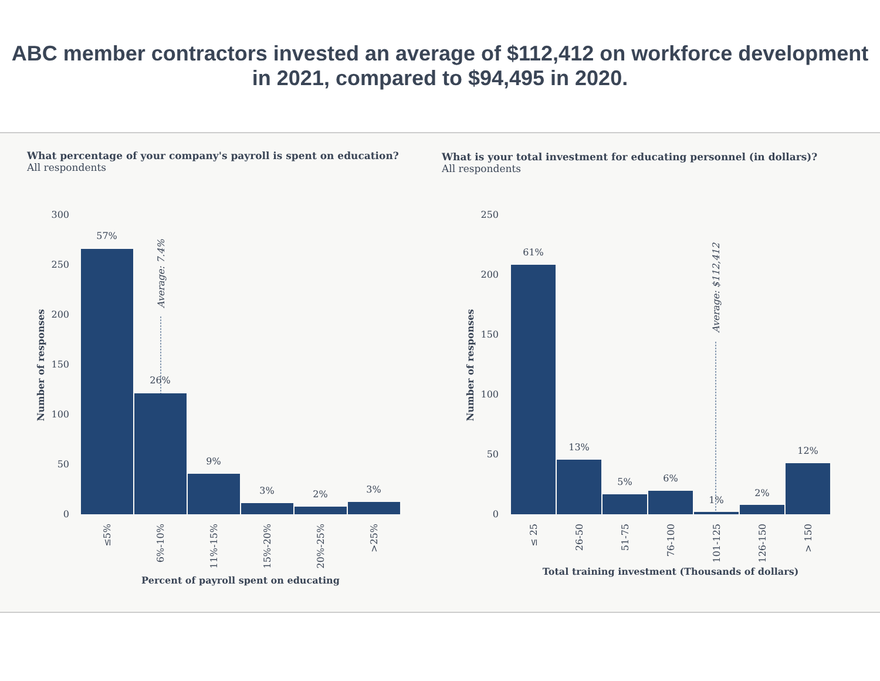ABC member contractors invested an average of $112,412 on workforce development in 2021, compared to $94,495 in 2020.
What percentage of your company's payroll is spent on education?
All respondents
300
250
200
150
100
50
0
Average: 7.4%
57%
26%
9%
3%
2%
3%
≤5%
6%-10%
11%-15%
15%-20%
20%-25%
>25%
Percent of payroll spent on educating
Number of responses
What is your total investment for educating personnel (in dollars)?
All respondents
250
200
150
100
50
0
Average: $112,412
61%
13%
5%
6%
1%
2%
12%
≤ 25
26-50
51-75
76-100
101-125
126-150
> 150
Total training investment (Thousands of dollars)
Number of responses